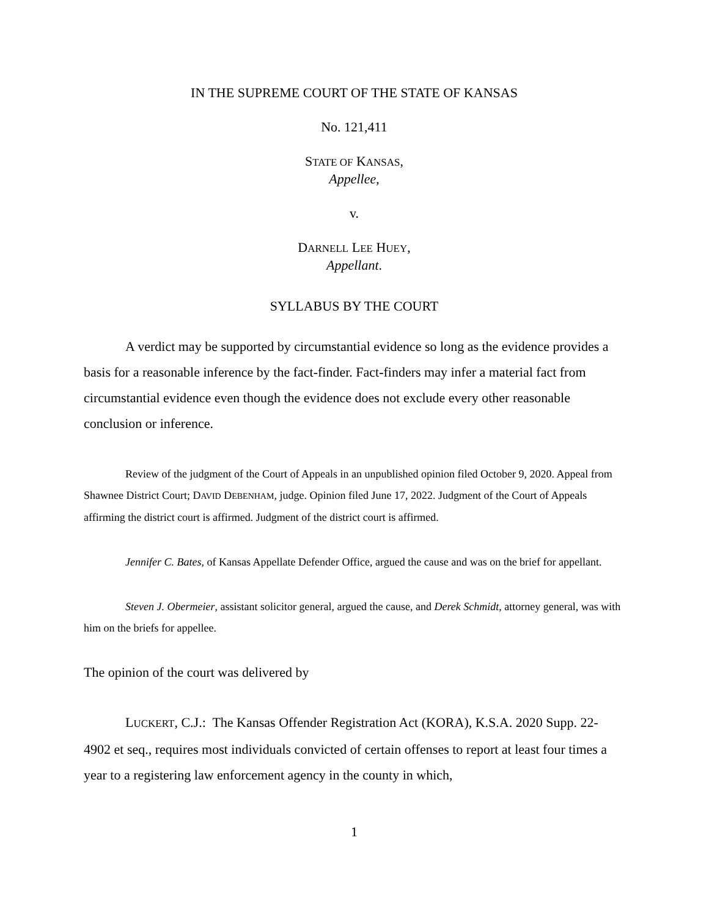IN THE SUPREME COURT OF THE STATE OF KANSAS
No. 121,411
STATE OF KANSAS,
Appellee,
v.
DARNELL LEE HUEY,
Appellant.
SYLLABUS BY THE COURT
A verdict may be supported by circumstantial evidence so long as the evidence provides a basis for a reasonable inference by the fact-finder. Fact-finders may infer a material fact from circumstantial evidence even though the evidence does not exclude every other reasonable conclusion or inference.
Review of the judgment of the Court of Appeals in an unpublished opinion filed October 9, 2020. Appeal from Shawnee District Court; DAVID DEBENHAM, judge. Opinion filed June 17, 2022. Judgment of the Court of Appeals affirming the district court is affirmed. Judgment of the district court is affirmed.
Jennifer C. Bates, of Kansas Appellate Defender Office, argued the cause and was on the brief for appellant.
Steven J. Obermeier, assistant solicitor general, argued the cause, and Derek Schmidt, attorney general, was with him on the briefs for appellee.
The opinion of the court was delivered by
LUCKERT, C.J.: The Kansas Offender Registration Act (KORA), K.S.A. 2020 Supp. 22-4902 et seq., requires most individuals convicted of certain offenses to report at least four times a year to a registering law enforcement agency in the county in which,
1